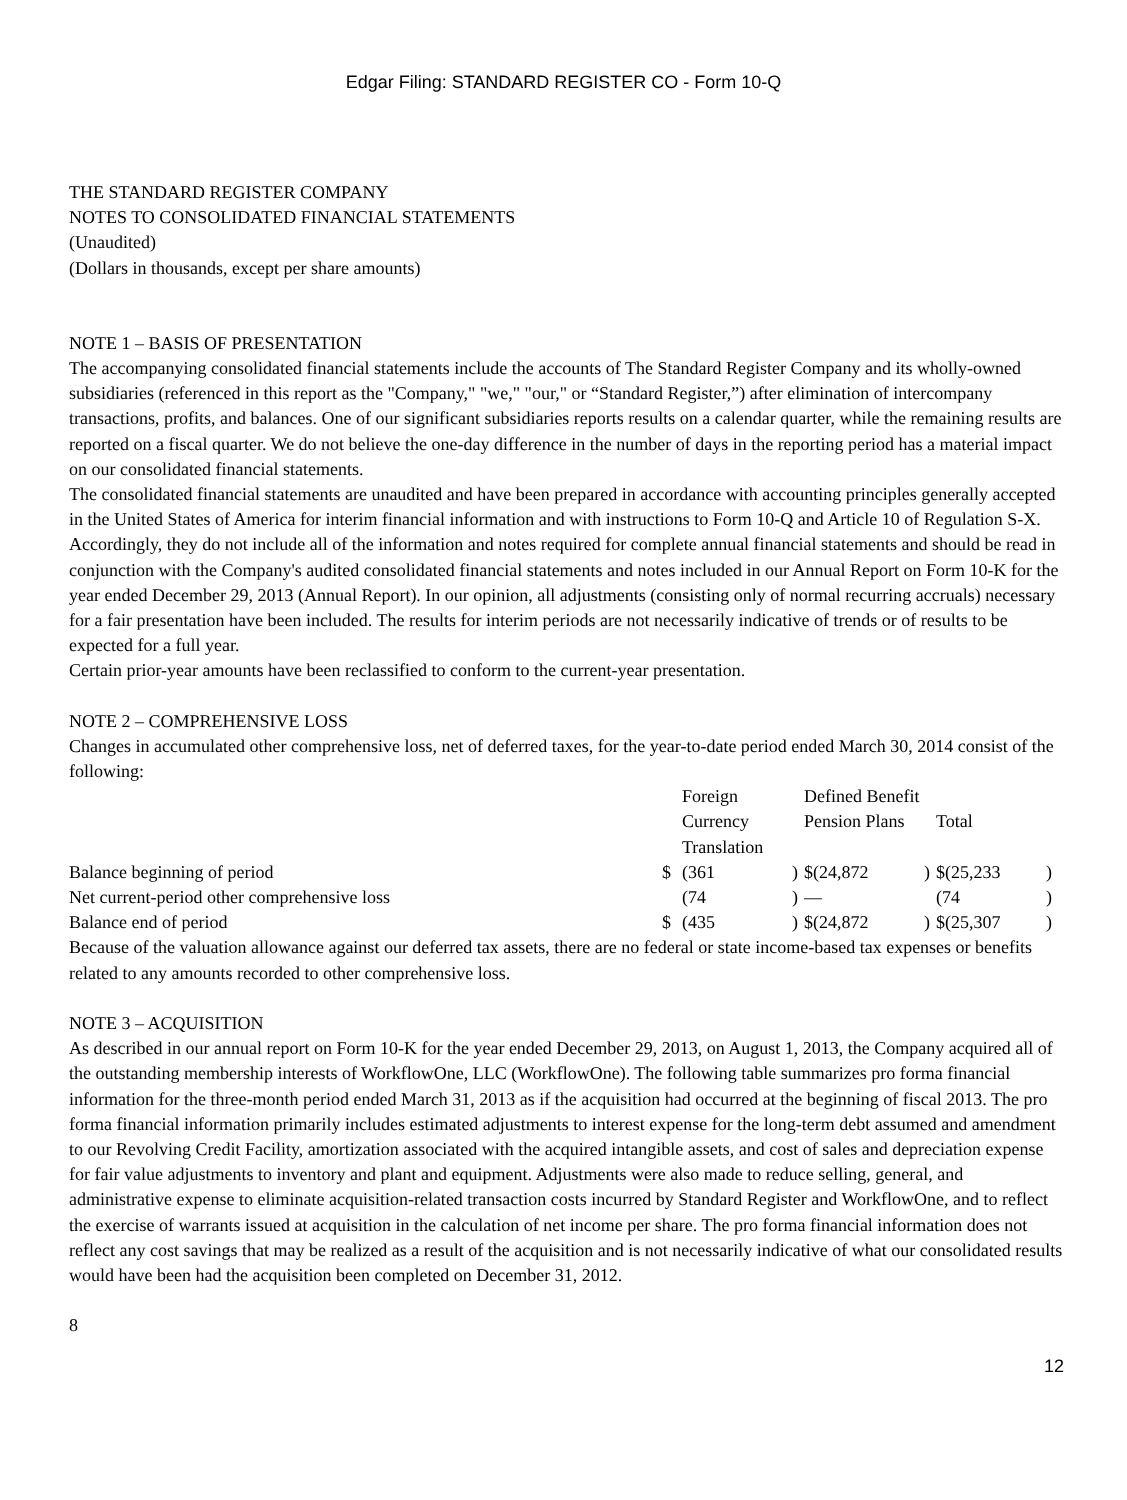Edgar Filing: STANDARD REGISTER CO - Form 10-Q
THE STANDARD REGISTER COMPANY
NOTES TO CONSOLIDATED FINANCIAL STATEMENTS
(Unaudited)
(Dollars in thousands, except per share amounts)
NOTE 1 – BASIS OF PRESENTATION
The accompanying consolidated financial statements include the accounts of The Standard Register Company and its wholly-owned subsidiaries (referenced in this report as the "Company," "we," "our," or “Standard Register,”) after elimination of intercompany transactions, profits, and balances. One of our significant subsidiaries reports results on a calendar quarter, while the remaining results are reported on a fiscal quarter. We do not believe the one-day difference in the number of days in the reporting period has a material impact on our consolidated financial statements.
The consolidated financial statements are unaudited and have been prepared in accordance with accounting principles generally accepted in the United States of America for interim financial information and with instructions to Form 10-Q and Article 10 of Regulation S-X. Accordingly, they do not include all of the information and notes required for complete annual financial statements and should be read in conjunction with the Company's audited consolidated financial statements and notes included in our Annual Report on Form 10-K for the year ended December 29, 2013 (Annual Report). In our opinion, all adjustments (consisting only of normal recurring accruals) necessary for a fair presentation have been included. The results for interim periods are not necessarily indicative of trends or of results to be expected for a full year.
Certain prior-year amounts have been reclassified to conform to the current-year presentation.
NOTE 2 – COMPREHENSIVE LOSS
Changes in accumulated other comprehensive loss, net of deferred taxes, for the year-to-date period ended March 30, 2014 consist of the following:
| | | Foreign Currency Translation | | Defined Benefit Pension Plans | | Total | |
| Balance beginning of period | $ | (361 | ) | $(24,872 | ) | $(25,233 | ) |
| Net current-period other comprehensive loss | | (74 | ) | — | | (74 | ) |
| Balance end of period | $ | (435 | ) | $(24,872 | ) | $(25,307 | ) |
Because of the valuation allowance against our deferred tax assets, there are no federal or state income-based tax expenses or benefits related to any amounts recorded to other comprehensive loss.
NOTE 3 – ACQUISITION
As described in our annual report on Form 10-K for the year ended December 29, 2013, on August 1, 2013, the Company acquired all of the outstanding membership interests of WorkflowOne, LLC (WorkflowOne). The following table summarizes pro forma financial information for the three-month period ended March 31, 2013 as if the acquisition had occurred at the beginning of fiscal 2013. The pro forma financial information primarily includes estimated adjustments to interest expense for the long-term debt assumed and amendment to our Revolving Credit Facility, amortization associated with the acquired intangible assets, and cost of sales and depreciation expense for fair value adjustments to inventory and plant and equipment. Adjustments were also made to reduce selling, general, and administrative expense to eliminate acquisition-related transaction costs incurred by Standard Register and WorkflowOne, and to reflect the exercise of warrants issued at acquisition in the calculation of net income per share. The pro forma financial information does not reflect any cost savings that may be realized as a result of the acquisition and is not necessarily indicative of what our consolidated results would have been had the acquisition been completed on December 31, 2012.
8
12